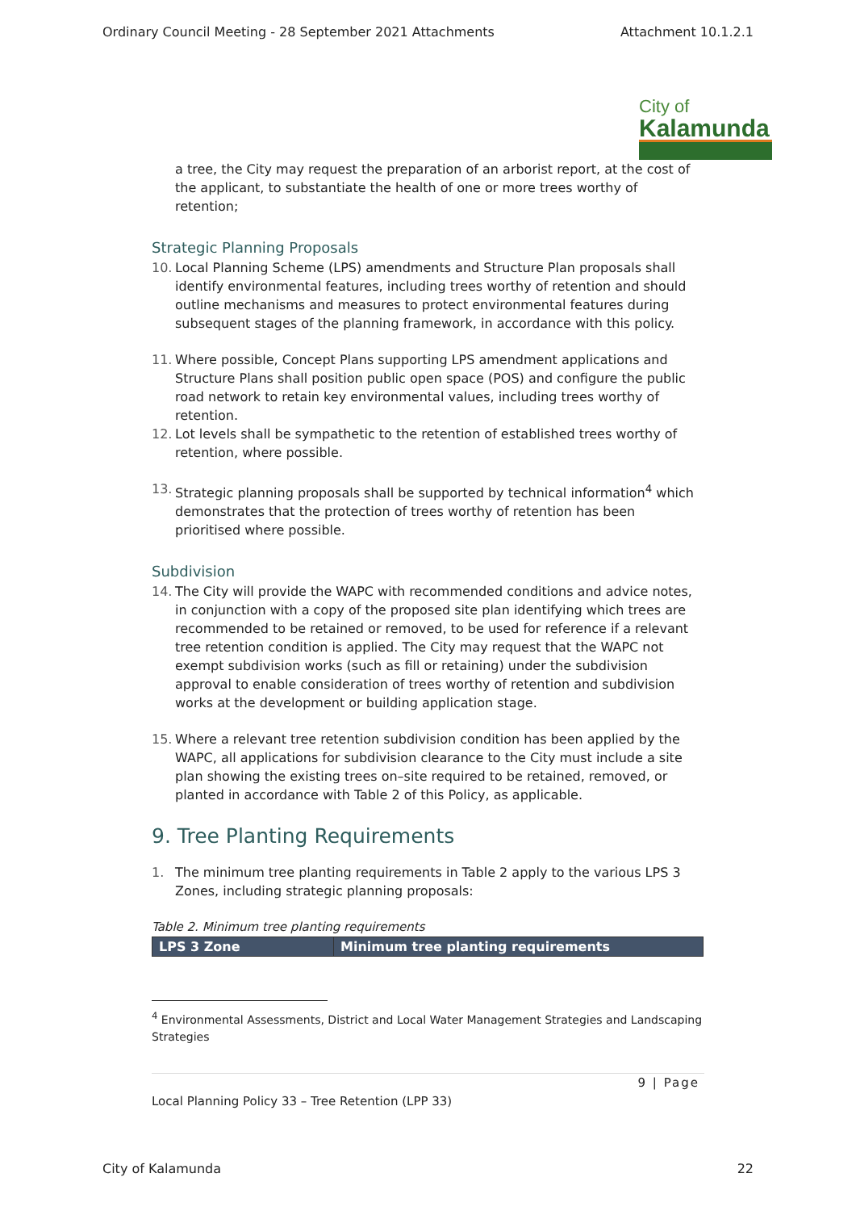Ordinary Council Meeting - 28 September 2021 Attachments Attachment 10.1.2.1
City of
Kalamunda
a tree, the City may request the preparation of an arborist report, at the cost of the applicant, to substantiate the health of one or more trees worthy of retention;
Strategic Planning Proposals
10. Local Planning Scheme (LPS) amendments and Structure Plan proposals shall identify environmental features, including trees worthy of retention and should outline mechanisms and measures to protect environmental features during subsequent stages of the planning framework, in accordance with this policy.
11. Where possible, Concept Plans supporting LPS amendment applications and Structure Plans shall position public open space (POS) and configure the public road network to retain key environmental values, including trees worthy of retention.
12. Lot levels shall be sympathetic to the retention of established trees worthy of retention, where possible.
13. Strategic planning proposals shall be supported by technical information<sup>4</sup> which demonstrates that the protection of trees worthy of retention has been prioritised where possible.
Subdivision
14. The City will provide the WAPC with recommended conditions and advice notes, in conjunction with a copy of the proposed site plan identifying which trees are recommended to be retained or removed, to be used for reference if a relevant tree retention condition is applied. The City may request that the WAPC not exempt subdivision works (such as fill or retaining) under the subdivision approval to enable consideration of trees worthy of retention and subdivision works at the development or building application stage.
15. Where a relevant tree retention subdivision condition has been applied by the WAPC, all applications for subdivision clearance to the City must include a site plan showing the existing trees on–site required to be retained, removed, or planted in accordance with Table 2 of this Policy, as applicable.
9. Tree Planting Requirements
1. The minimum tree planting requirements in Table 2 apply to the various LPS 3 Zones, including strategic planning proposals:
Table 2. Minimum tree planting requirements
| LPS 3 Zone | Minimum tree planting requirements |
| --- | --- |
<sup>4</sup> Environmental Assessments, District and Local Water Management Strategies and Landscaping Strategies
9 | Page
Local Planning Policy 33 – Tree Retention (LPP 33)
City of Kalamunda 22